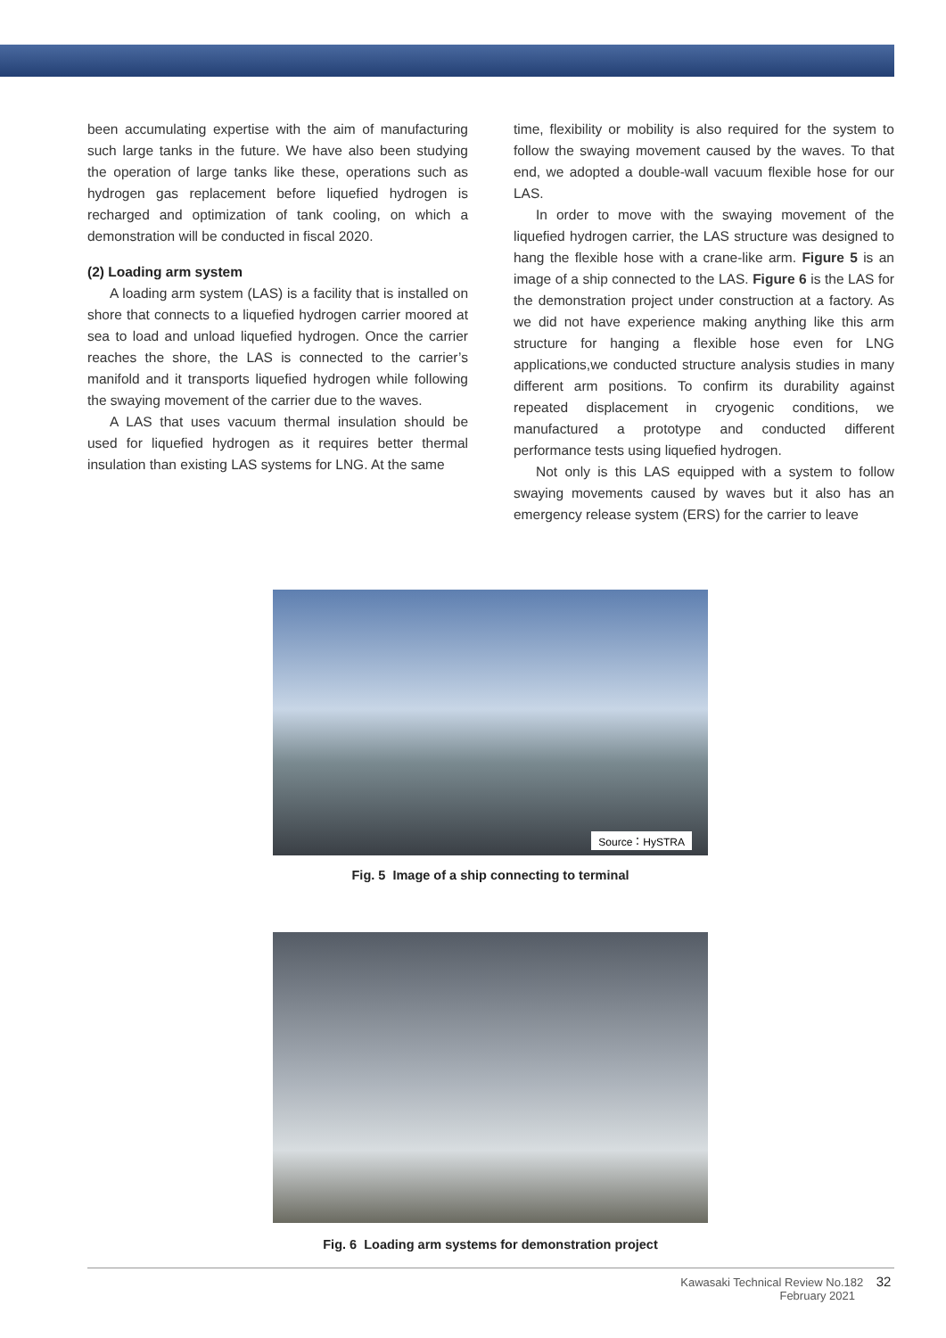been accumulating expertise with the aim of manufacturing such large tanks in the future. We have also been studying the operation of large tanks like these, operations such as hydrogen gas replacement before liquefied hydrogen is recharged and optimization of tank cooling, on which a demonstration will be conducted in fiscal 2020.
(2) Loading arm system
A loading arm system (LAS) is a facility that is installed on shore that connects to a liquefied hydrogen carrier moored at sea to load and unload liquefied hydrogen. Once the carrier reaches the shore, the LAS is connected to the carrier’s manifold and it transports liquefied hydrogen while following the swaying movement of the carrier due to the waves.
A LAS that uses vacuum thermal insulation should be used for liquefied hydrogen as it requires better thermal insulation than existing LAS systems for LNG. At the same
time, flexibility or mobility is also required for the system to follow the swaying movement caused by the waves. To that end, we adopted a double-wall vacuum flexible hose for our LAS.
In order to move with the swaying movement of the liquefied hydrogen carrier, the LAS structure was designed to hang the flexible hose with a crane-like arm. Figure 5 is an image of a ship connected to the LAS. Figure 6 is the LAS for the demonstration project under construction at a factory. As we did not have experience making anything like this arm structure for hanging a flexible hose even for LNG applications,we conducted structure analysis studies in many different arm positions. To confirm its durability against repeated displacement in cryogenic conditions, we manufactured a prototype and conducted different performance tests using liquefied hydrogen.
Not only is this LAS equipped with a system to follow swaying movements caused by waves but it also has an emergency release system (ERS) for the carrier to leave
Source：HySTRA
Fig. 5 Image of a ship connecting to terminal
Fig. 6 Loading arm systems for demonstration project
Kawasaki Technical Review No.182 32
February 2021